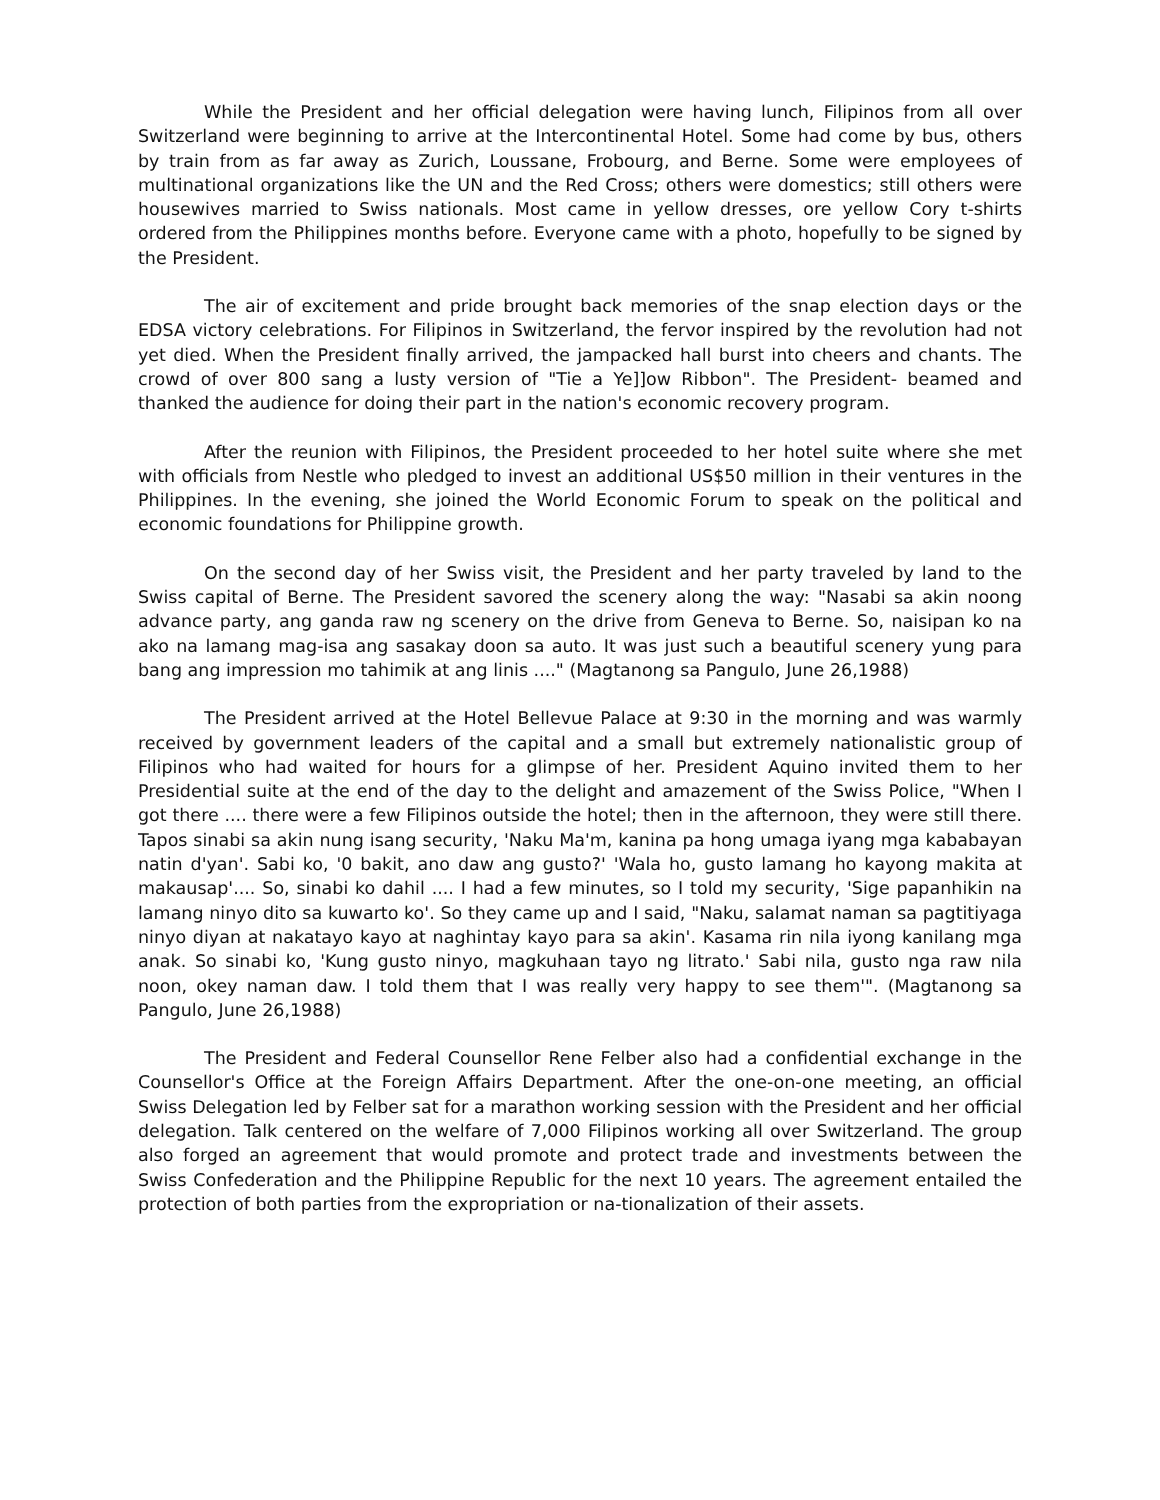While the President and her official delegation were having lunch, Filipinos from all over Switzerland were beginning to arrive at the Intercontinental Hotel. Some had come by bus, others by train from as far away as Zurich, Loussane, Frobourg, and Berne. Some were employees of multinational organizations like the UN and the Red Cross; others were domestics; still others were housewives married to Swiss nationals. Most came in yellow dresses, ore yellow Cory t-shirts ordered from the Philippines months before. Everyone came with a photo, hopefully to be signed by the President.
The air of excitement and pride brought back memories of the snap election days or the EDSA victory celebrations. For Filipinos in Switzerland, the fervor inspired by the revolution had not yet died. When the President finally arrived, the jampacked hall burst into cheers and chants. The crowd of over 800 sang a lusty version of "Tie a Ye]]ow Ribbon". The President- beamed and thanked the audience for doing their part in the nation's economic recovery program.
After the reunion with Filipinos, the President proceeded to her hotel suite where she met with officials from Nestle who pledged to invest an additional US$50 million in their ventures in the Philippines. In the evening, she joined the World Economic Forum to speak on the political and economic foundations for Philippine growth.
On the second day of her Swiss visit, the President and her party traveled by land to the Swiss capital of Berne. The President savored the scenery along the way: "Nasabi sa akin noong advance party, ang ganda raw ng scenery on the drive from Geneva to Berne. So, naisipan ko na ako na lamang mag-isa ang sasakay doon sa auto. It was just such a beautiful scenery yung para bang ang impression mo tahimik at ang linis ...." (Magtanong sa Pangulo, June 26,1988)
The President arrived at the Hotel Bellevue Palace at 9:30 in the morning and was warmly received by government leaders of the capital and a small but extremely nationalistic group of Filipinos who had waited for hours for a glimpse of her. President Aquino invited them to her Presidential suite at the end of the day to the delight and amazement of the Swiss Police, "When I got there .... there were a few Filipinos outside the hotel; then in the afternoon, they were still there. Tapos sinabi sa akin nung isang security, 'Naku Ma'm, kanina pa hong umaga iyang mga kababayan natin d'yan'. Sabi ko, '0 bakit, ano daw ang gusto?' 'Wala ho, gusto lamang ho kayong makita at makausap'.... So, sinabi ko dahil .... I had a few minutes, so I told my security, 'Sige papanhikin na lamang ninyo dito sa kuwarto ko'. So they came up and I said, "Naku, salamat naman sa pagtitiyaga ninyo diyan at nakatayo kayo at naghintay kayo para sa akin'. Kasama rin nila iyong kanilang mga anak. So sinabi ko, 'Kung gusto ninyo, magkuhaan tayo ng litrato.' Sabi nila, gusto nga raw nila noon, okey naman daw. I told them that I was really very happy to see them'". (Magtanong sa Pangulo, June 26,1988)
The President and Federal Counsellor Rene Felber also had a confidential exchange in the Counsellor's Office at the Foreign Affairs Department. After the one-on-one meeting, an official Swiss Delegation led by Felber sat for a marathon working session with the President and her official delegation. Talk centered on the welfare of 7,000 Filipinos working all over Switzerland. The group also forged an agreement that would promote and protect trade and investments between the Swiss Confederation and the Philippine Republic for the next 10 years. The agreement entailed the protection of both parties from the expropriation or na-tionalization of their assets.